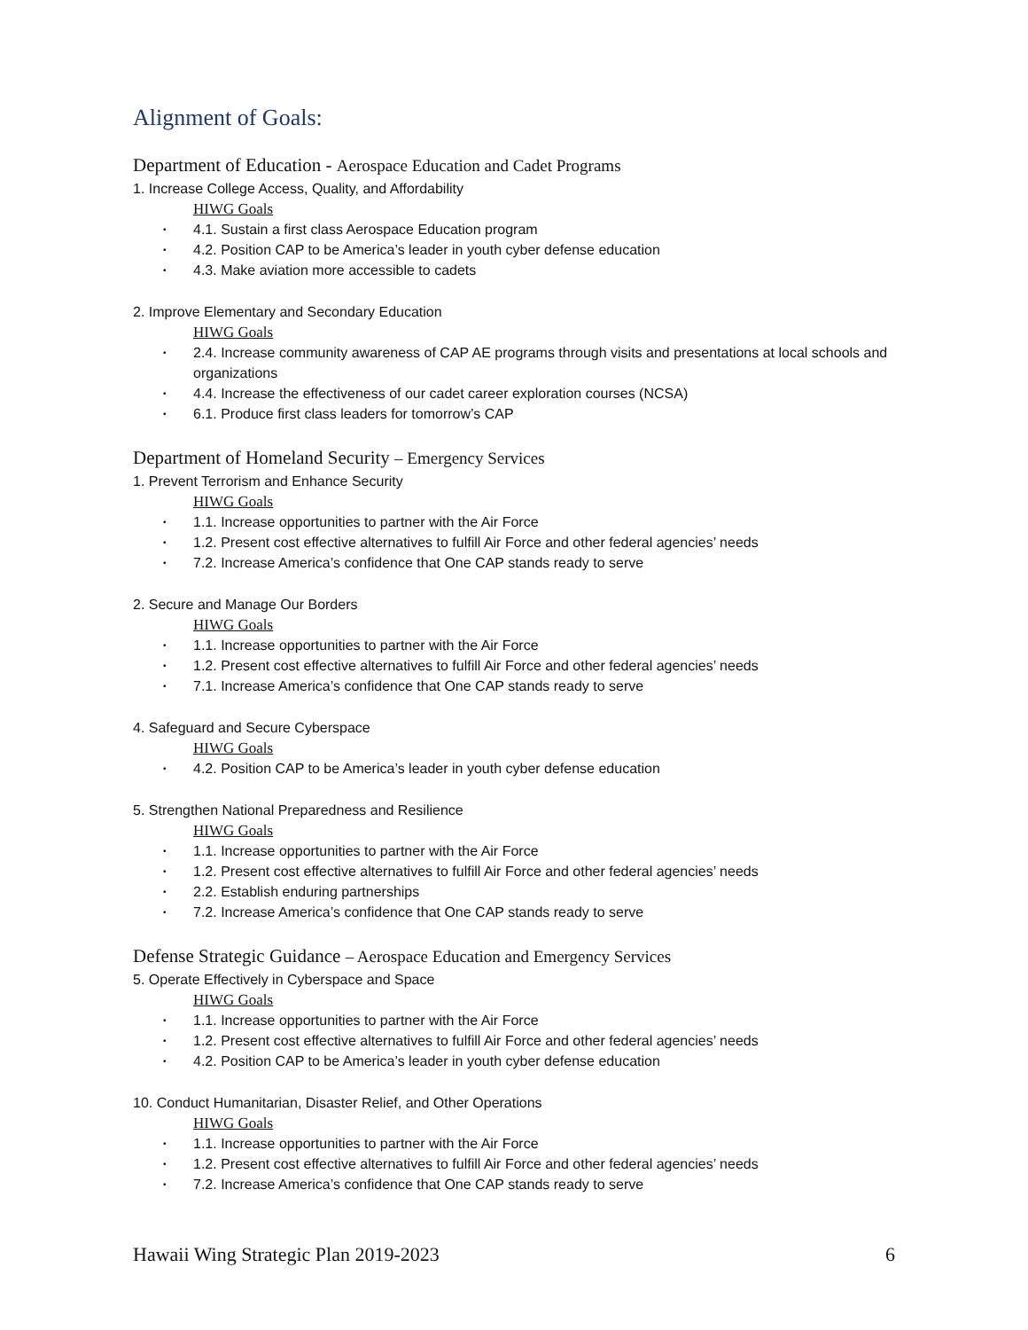Alignment of Goals:
Department of Education - Aerospace Education and Cadet Programs
1. Increase College Access, Quality, and Affordability
HIWG Goals
• 4.1. Sustain a first class Aerospace Education program
• 4.2. Position CAP to be America’s leader in youth cyber defense education
• 4.3. Make aviation more accessible to cadets
2. Improve Elementary and Secondary Education
HIWG Goals
• 2.4. Increase community awareness of CAP AE programs through visits and presentations at local schools and organizations
• 4.4. Increase the effectiveness of our cadet career exploration courses (NCSA)
• 6.1. Produce first class leaders for tomorrow’s CAP
Department of Homeland Security – Emergency Services
1. Prevent Terrorism and Enhance Security
HIWG Goals
• 1.1. Increase opportunities to partner with the Air Force
• 1.2. Present cost effective alternatives to fulfill Air Force and other federal agencies’ needs
• 7.2. Increase America’s confidence that One CAP stands ready to serve
2. Secure and Manage Our Borders
HIWG Goals
• 1.1. Increase opportunities to partner with the Air Force
• 1.2. Present cost effective alternatives to fulfill Air Force and other federal agencies’ needs
• 7.1. Increase America’s confidence that One CAP stands ready to serve
4. Safeguard and Secure Cyberspace
HIWG Goals
• 4.2. Position CAP to be America’s leader in youth cyber defense education
5. Strengthen National Preparedness and Resilience
HIWG Goals
• 1.1. Increase opportunities to partner with the Air Force
• 1.2. Present cost effective alternatives to fulfill Air Force and other federal agencies’ needs
• 2.2. Establish enduring partnerships
• 7.2. Increase America’s confidence that One CAP stands ready to serve
Defense Strategic Guidance – Aerospace Education and Emergency Services
5. Operate Effectively in Cyberspace and Space
HIWG Goals
• 1.1. Increase opportunities to partner with the Air Force
• 1.2. Present cost effective alternatives to fulfill Air Force and other federal agencies’ needs
• 4.2. Position CAP to be America’s leader in youth cyber defense education
10. Conduct Humanitarian, Disaster Relief, and Other Operations
HIWG Goals
• 1.1. Increase opportunities to partner with the Air Force
• 1.2. Present cost effective alternatives to fulfill Air Force and other federal agencies’ needs
• 7.2. Increase America’s confidence that One CAP stands ready to serve
Hawaii Wing Strategic Plan 2019-2023 6